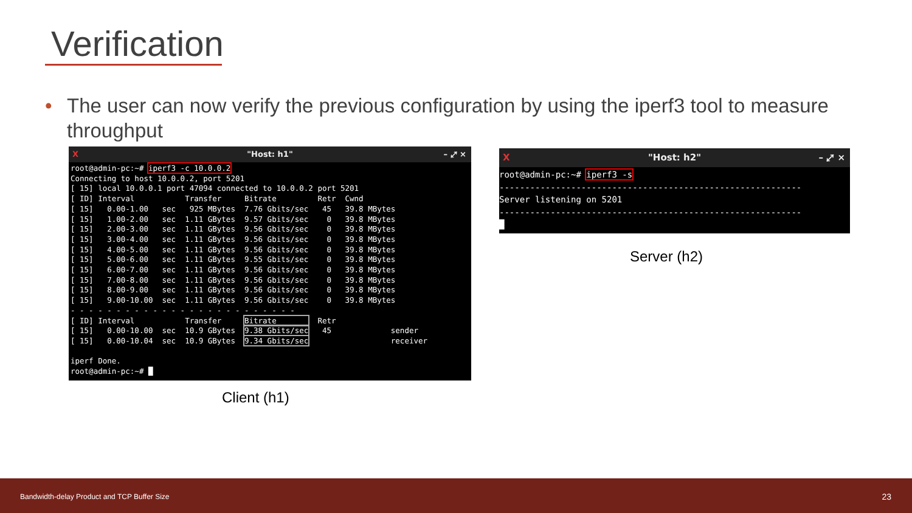Verification
• The user can now verify the previous configuration by using the iperf3 tool to measure throughput
X "Host: h1" – ⤢ ×
root@admin-pc:~# iperf3 -c 10.0.0.2
Connecting to host 10.0.0.2, port 5201
[ 15] local 10.0.0.1 port 47094 connected to 10.0.0.2 port 5201
[ ID] Interval           Transfer     Bitrate         Retr  Cwnd
[ 15]   0.00-1.00   sec   925 MBytes  7.76 Gbits/sec   45   39.8 MBytes
[ 15]   1.00-2.00   sec  1.11 GBytes  9.57 Gbits/sec    0   39.8 MBytes
[ 15]   2.00-3.00   sec  1.11 GBytes  9.56 Gbits/sec    0   39.8 MBytes
[ 15]   3.00-4.00   sec  1.11 GBytes  9.56 Gbits/sec    0   39.8 MBytes
[ 15]   4.00-5.00   sec  1.11 GBytes  9.56 Gbits/sec    0   39.8 MBytes
[ 15]   5.00-6.00   sec  1.11 GBytes  9.55 Gbits/sec    0   39.8 MBytes
[ 15]   6.00-7.00   sec  1.11 GBytes  9.56 Gbits/sec    0   39.8 MBytes
[ 15]   7.00-8.00   sec  1.11 GBytes  9.56 Gbits/sec    0   39.8 MBytes
[ 15]   8.00-9.00   sec  1.11 GBytes  9.56 Gbits/sec    0   39.8 MBytes
[ 15]   9.00-10.00  sec  1.11 GBytes  9.56 Gbits/sec    0   39.8 MBytes
- - - - - - - - - - - - - - - - - - - - - - - - -
[ ID] Interval           Transfer     Bitrate         Retr
[ 15]   0.00-10.00  sec  10.9 GBytes  9.38 Gbits/sec   45             sender
[ 15]   0.00-10.04  sec  10.9 GBytes  9.34 Gbits/sec                  receiver

iperf Done.
root@admin-pc:~# █
Client (h1)
X "Host: h2" – ⤢ ×
root@admin-pc:~# iperf3 -s
-----------------------------------------------------------
Server listening on 5201
-----------------------------------------------------------
█
Server (h2)
Bandwidth-delay Product and TCP Buffer Size 23